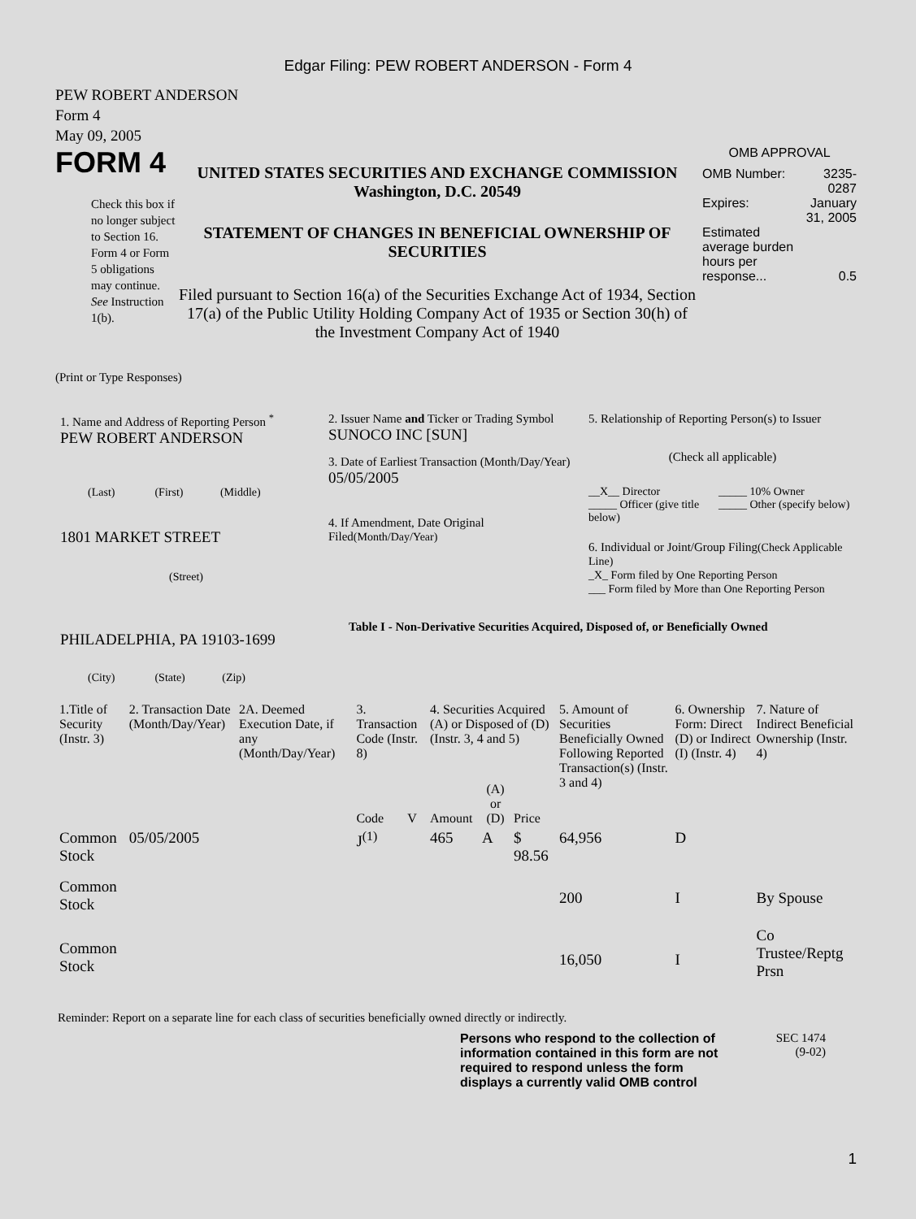Edgar Filing: PEW ROBERT ANDERSON - Form 4
PEW ROBERT ANDERSON
Form 4
May 09, 2005
FORM 4
Check this box if no longer subject to Section 16. Form 4 or Form 5 obligations may continue. See Instruction 1(b).
UNITED STATES SECURITIES AND EXCHANGE COMMISSION
Washington, D.C. 20549
STATEMENT OF CHANGES IN BENEFICIAL OWNERSHIP OF SECURITIES
Filed pursuant to Section 16(a) of the Securities Exchange Act of 1934, Section 17(a) of the Public Utility Holding Company Act of 1935 or Section 30(h) of the Investment Company Act of 1940
OMB APPROVAL
| OMB Number: | 3235-0287 |
| Expires: | January 31, 2005 |
| Estimated average burden hours per response... | 0.5 |
(Print or Type Responses)
1. Name and Address of Reporting Person <sup>*</sup>
PEW ROBERT ANDERSON
(Last) (First) (Middle)
1801 MARKET STREET
(Street)
PHILADELPHIA, PA 19103-1699
(City) (State) (Zip)
2. Issuer Name and Ticker or Trading Symbol
SUNOCO INC [SUN]
3. Date of Earliest Transaction (Month/Day/Year)
05/05/2005
4. If Amendment, Date Original Filed(Month/Day/Year)
5. Relationship of Reporting Person(s) to Issuer
(Check all applicable)
| __X__ Director _____ Officer (give title below) | _____ 10% Owner _____ Other (specify below) |
6. Individual or Joint/Group Filing(Check Applicable Line)
_X_ Form filed by One Reporting Person
___ Form filed by More than One Reporting Person
Table I - Non-Derivative Securities Acquired, Disposed of, or Beneficially Owned
| 1.Title of Security (Instr. 3) | 2. Transaction Date (Month/Day/Year) | 2A. Deemed Execution Date, if any (Month/Day/Year) | 3. Transaction Code (Instr. 8) | | 4. Securities Acquired (A) or Disposed of (D) (Instr. 3, 4 and 5) | | | 5. Amount of Securities Beneficially Owned Following Reported Transaction(s) (Instr. 3 and 4) | 6. Ownership Form: Direct (D) or Indirect (I) (Instr. 4) | 7. Nature of Indirect Beneficial Ownership (Instr. 4) |
| --- | --- | --- | --- | --- | --- | --- | --- | --- | --- | --- |
| | | | Code | V | Amount | (A) or (D) | Price | | | |
| Common Stock | 05/05/2005 | | J<sup>(1)</sup> | | 465 | A | $ 98.56 | 64,956 | D | |
| Common Stock | | | | | | | | 200 | I | By Spouse |
| Common Stock | | | | | | | | 16,050 | I | Co Trustee/Reptg Prsn |
Reminder: Report on a separate line for each class of securities beneficially owned directly or indirectly.
Persons who respond to the collection of information contained in this form are not required to respond unless the form displays a currently valid OMB control
SEC 1474
(9-02)
1